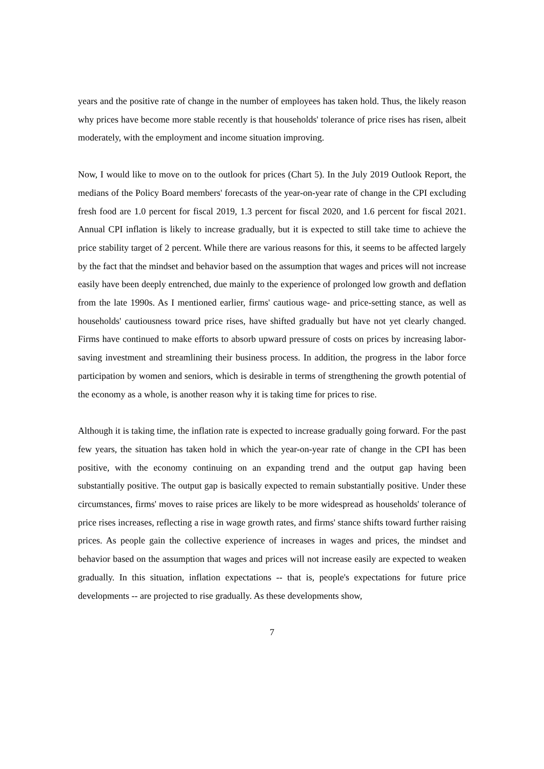years and the positive rate of change in the number of employees has taken hold. Thus, the likely reason why prices have become more stable recently is that households' tolerance of price rises has risen, albeit moderately, with the employment and income situation improving.
Now, I would like to move on to the outlook for prices (Chart 5). In the July 2019 Outlook Report, the medians of the Policy Board members' forecasts of the year-on-year rate of change in the CPI excluding fresh food are 1.0 percent for fiscal 2019, 1.3 percent for fiscal 2020, and 1.6 percent for fiscal 2021. Annual CPI inflation is likely to increase gradually, but it is expected to still take time to achieve the price stability target of 2 percent. While there are various reasons for this, it seems to be affected largely by the fact that the mindset and behavior based on the assumption that wages and prices will not increase easily have been deeply entrenched, due mainly to the experience of prolonged low growth and deflation from the late 1990s. As I mentioned earlier, firms' cautious wage- and price-setting stance, as well as households' cautiousness toward price rises, have shifted gradually but have not yet clearly changed. Firms have continued to make efforts to absorb upward pressure of costs on prices by increasing labor-saving investment and streamlining their business process. In addition, the progress in the labor force participation by women and seniors, which is desirable in terms of strengthening the growth potential of the economy as a whole, is another reason why it is taking time for prices to rise.
Although it is taking time, the inflation rate is expected to increase gradually going forward. For the past few years, the situation has taken hold in which the year-on-year rate of change in the CPI has been positive, with the economy continuing on an expanding trend and the output gap having been substantially positive. The output gap is basically expected to remain substantially positive. Under these circumstances, firms' moves to raise prices are likely to be more widespread as households' tolerance of price rises increases, reflecting a rise in wage growth rates, and firms' stance shifts toward further raising prices. As people gain the collective experience of increases in wages and prices, the mindset and behavior based on the assumption that wages and prices will not increase easily are expected to weaken gradually. In this situation, inflation expectations -- that is, people's expectations for future price developments -- are projected to rise gradually. As these developments show,
7